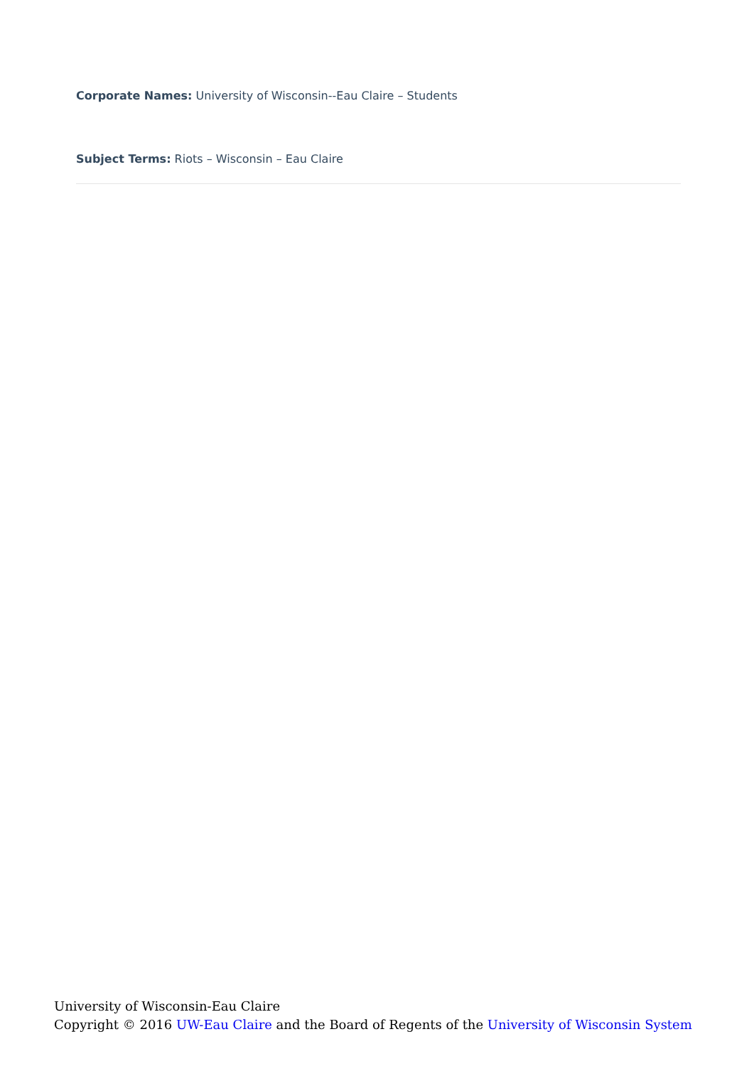Corporate Names: University of Wisconsin--Eau Claire – Students
Subject Terms: Riots – Wisconsin – Eau Claire
University of Wisconsin-Eau Claire
Copyright © 2016 UW-Eau Claire and the Board of Regents of the University of Wisconsin System